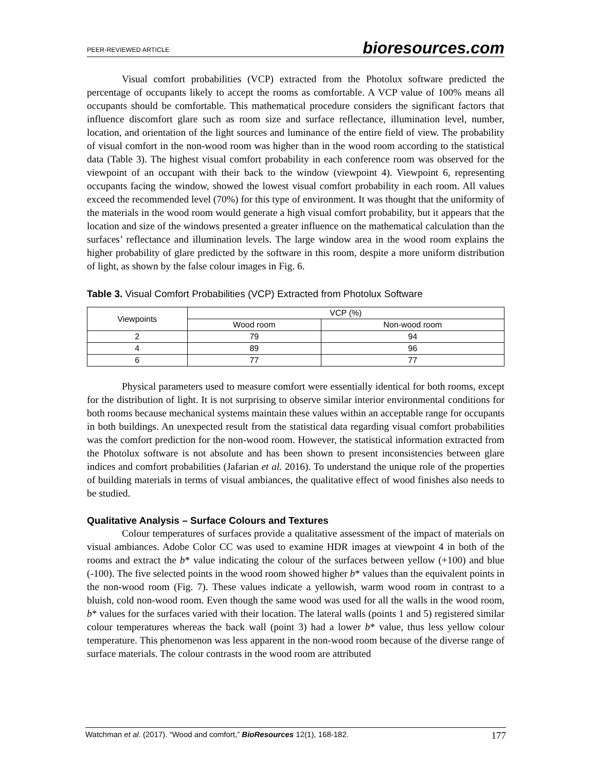PEER-REVIEWED ARTICLE bioresources.com
Visual comfort probabilities (VCP) extracted from the Photolux software predicted the percentage of occupants likely to accept the rooms as comfortable. A VCP value of 100% means all occupants should be comfortable. This mathematical procedure considers the significant factors that influence discomfort glare such as room size and surface reflectance, illumination level, number, location, and orientation of the light sources and luminance of the entire field of view. The probability of visual comfort in the non-wood room was higher than in the wood room according to the statistical data (Table 3). The highest visual comfort probability in each conference room was observed for the viewpoint of an occupant with their back to the window (viewpoint 4). Viewpoint 6, representing occupants facing the window, showed the lowest visual comfort probability in each room. All values exceed the recommended level (70%) for this type of environment. It was thought that the uniformity of the materials in the wood room would generate a high visual comfort probability, but it appears that the location and size of the windows presented a greater influence on the mathematical calculation than the surfaces’ reflectance and illumination levels. The large window area in the wood room explains the higher probability of glare predicted by the software in this room, despite a more uniform distribution of light, as shown by the false colour images in Fig. 6.
Table 3. Visual Comfort Probabilities (VCP) Extracted from Photolux Software
| Viewpoints | VCP (%) | |
| --- | --- | --- |
| | Wood room | Non-wood room |
| 2 | 79 | 94 |
| 4 | 89 | 96 |
| 6 | 77 | 77 |
Physical parameters used to measure comfort were essentially identical for both rooms, except for the distribution of light. It is not surprising to observe similar interior environmental conditions for both rooms because mechanical systems maintain these values within an acceptable range for occupants in both buildings. An unexpected result from the statistical data regarding visual comfort probabilities was the comfort prediction for the non-wood room. However, the statistical information extracted from the Photolux software is not absolute and has been shown to present inconsistencies between glare indices and comfort probabilities (Jafarian et al. 2016). To understand the unique role of the properties of building materials in terms of visual ambiances, the qualitative effect of wood finishes also needs to be studied.
Qualitative Analysis – Surface Colours and Textures
Colour temperatures of surfaces provide a qualitative assessment of the impact of materials on visual ambiances. Adobe Color CC was used to examine HDR images at viewpoint 4 in both of the rooms and extract the b* value indicating the colour of the surfaces between yellow (+100) and blue (-100). The five selected points in the wood room showed higher b* values than the equivalent points in the non-wood room (Fig. 7). These values indicate a yellowish, warm wood room in contrast to a bluish, cold non-wood room. Even though the same wood was used for all the walls in the wood room, b* values for the surfaces varied with their location. The lateral walls (points 1 and 5) registered similar colour temperatures whereas the back wall (point 3) had a lower b* value, thus less yellow colour temperature. This phenomenon was less apparent in the non-wood room because of the diverse range of surface materials. The colour contrasts in the wood room are attributed
Watchman et al. (2017). “Wood and comfort,” BioResources 12(1), 168-182. 177